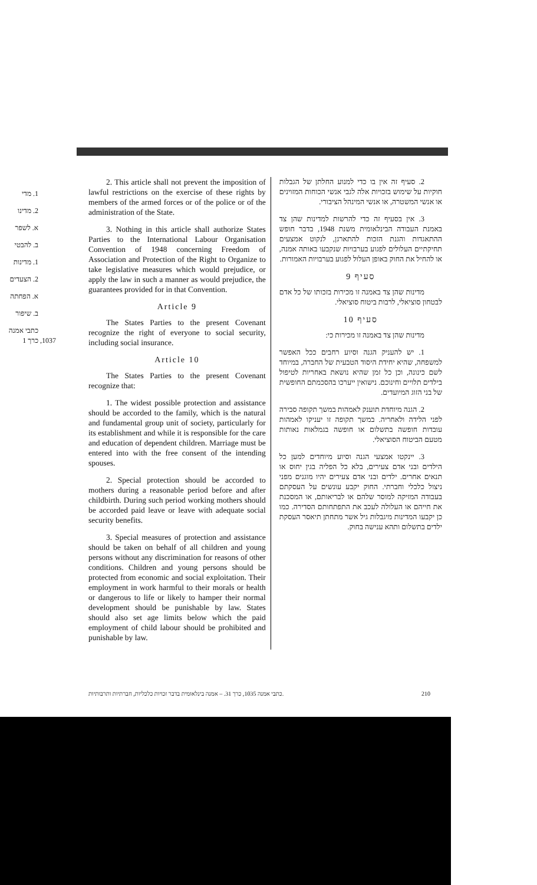1. מדי
2. מדינו
א. לשפר
ב. להבטי
1. מדינות
2. הצעדים
א. הפחתה
ב. שיפור
כתבי אמנה 1037, כרך 1
2. This article shall not prevent the imposition of lawful restrictions on the exercise of these rights by members of the armed forces or of the police or of the administration of the State.
3. Nothing in this article shall authorize States Parties to the International Labour Organisation Convention of 1948 concerning Freedom of Association and Protection of the Right to Organize to take legislative measures which would prejudice, or apply the law in such a manner as would prejudice, the guarantees provided for in that Convention.
Article 9
The States Parties to the present Covenant recognize the right of everyone to social security, including social insurance.
Article 10
The States Parties to the present Covenant recognize that:
1. The widest possible protection and assistance should be accorded to the family, which is the natural and fundamental group unit of society, particularly for its establishment and while it is responsible for the care and education of dependent children. Marriage must be entered into with the free consent of the intending spouses.
2. Special protection should be accorded to mothers during a reasonable period before and after childbirth. During such period working mothers should be accorded paid leave or leave with adequate social security benefits.
3. Special measures of protection and assistance should be taken on behalf of all children and young persons without any discrimination for reasons of other conditions. Children and young persons should be protected from economic and social exploitation. Their employment in work harmful to their morals or health or dangerous to life or likely to hamper their normal development should be punishable by law. States should also set age limits below which the paid employment of child labour should be prohibited and punishable by law.
2. סעיף זה אין בו כדי למנוע החלתן של הגבלות חוקיות על שימוש בזכויות אלה לגבי אנשי הכוחות המזוינים או אנשי המשטרה, או אנשי המינהל הציבורי.
3. אין בסעיף זה כדי להרשות למדינות שהן צד באמנת העבודה הבינלאומית משנת 1948, בדבר חופש ההתאגדות והגנת הזכות להתארגן, לנקוט אמצעים תחיקתיים העלולים לפגוע בערבויות שנקבעו באותה אמנה, או להחיל את החוק באופן העלול לפגוע בערבויות האמורות.
סעיף 9
מדינות שהן צד באמנה זו מכירות בזכותו של כל אדם לבטחון סוציאלי, לרבות ביטוח סוציאלי.
סעיף 10
מדינות שהן צד באמנה זו מכירות כי:
1. יש להעניק הגנה וסיוע רחבים ככל האפשר למשפחה, שהיא יחידת היסוד הטבעית של החברה, במיוחד לשם כינונה, וכן כל זמן שהיא נושאת באחריות לטיפול בילדים תלויים וחינוכם. נישואין ייערכו בהסכמתם החופשית של בני הזוג המיועדים.
2. הגנה מיוחדת תוענק לאמהות במשך תקופה סבירה לפני הלידה ולאחריה. במשך תקופה זו יעניקו לאמהות עובדות חופשה בתשלום או חופשה בגמלאות נאותות מטעם הביטוח הסוציאלי.
3. יינקטו אמצעי הגנה וסיוע מיוחדים למען כל הילדים ובני אדם צעירים, בלא כל הפליה בגין יחוס או תנאים אחרים. ילדים ובני אדם צעירים יהיו מוגנים מפני ניצול כלכלי וחברתי. החוק יקבע עונשים על העסקתם בעבודה המזיקה למוסר שלהם או לבריאותם, או המסכנת את חייהם או העלולה לעכב את התפתחותם הסדירה. כמו כן יקבעו המדינות מיגבלות גיל אשר מתחתן תיאסר העסקת ילדים בתשלום ותהא ענישה בחוק.
כתבי אמנה 1035, כרך 31. – אמנה בינלאומית בדבר זכויות כלכליות, חברתיות ותרבותיות. 210